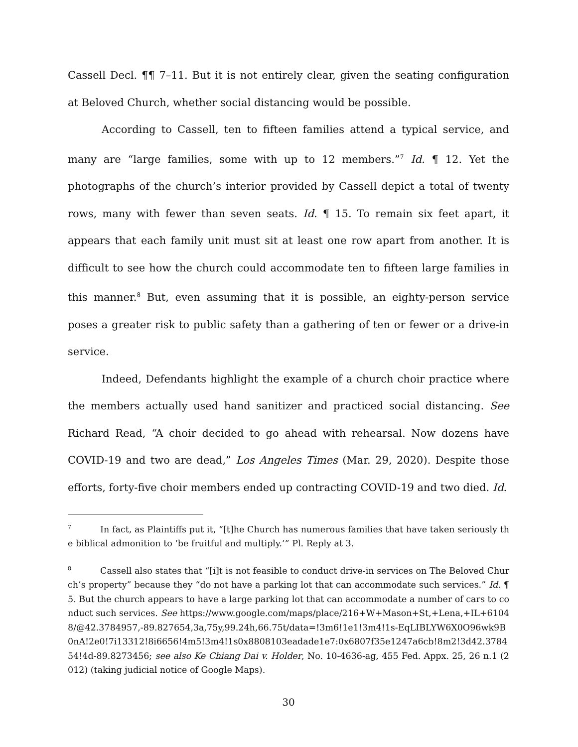Cassell Decl. ¶¶ 7–11. But it is not entirely clear, given the seating configuration at Beloved Church, whether social distancing would be possible.
According to Cassell, ten to fifteen families attend a typical service, and many are “large families, some with up to 12 members.”<sup>7</sup> Id. ¶ 12. Yet the photographs of the church’s interior provided by Cassell depict a total of twenty rows, many with fewer than seven seats. Id. ¶ 15. To remain six feet apart, it appears that each family unit must sit at least one row apart from another. It is difficult to see how the church could accommodate ten to fifteen large families in this manner.<sup>8</sup> But, even assuming that it is possible, an eighty-person service poses a greater risk to public safety than a gathering of ten or fewer or a drive-in service.
Indeed, Defendants highlight the example of a church choir practice where the members actually used hand sanitizer and practiced social distancing. See Richard Read, “A choir decided to go ahead with rehearsal. Now dozens have COVID-19 and two are dead,” Los Angeles Times (Mar. 29, 2020). Despite those efforts, forty-five choir members ended up contracting COVID-19 and two died. Id.
<sup>7</sup> In fact, as Plaintiffs put it, “[t]he Church has numerous families that have taken seriously the biblical admonition to ‘be fruitful and multiply.’” Pl. Reply at 3.
<sup>8</sup> Cassell also states that “[i]t is not feasible to conduct drive-in services on The Beloved Church’s property” because they “do not have a parking lot that can accommodate such services.” Id. ¶ 5. But the church appears to have a large parking lot that can accommodate a number of cars to conduct such services. See https://www.google.com/maps/place/216+W+Mason+St,+Lena,+IL+61048/@42.3784957,-89.827654,3a,75y,99.24h,66.75t/data=!3m6!1e1!3m4!1s-EqLIBLYW6X0O96wk9B0nA!2e0!7i13312!8i6656!4m5!3m4!1s0x8808103eadade1e7:0x6807f35e1247a6cb!8m2!3d42.378454!4d-89.8273456; see also Ke Chiang Dai v. Holder, No. 10-4636-ag, 455 Fed. Appx. 25, 26 n.1 (2012) (taking judicial notice of Google Maps).
30